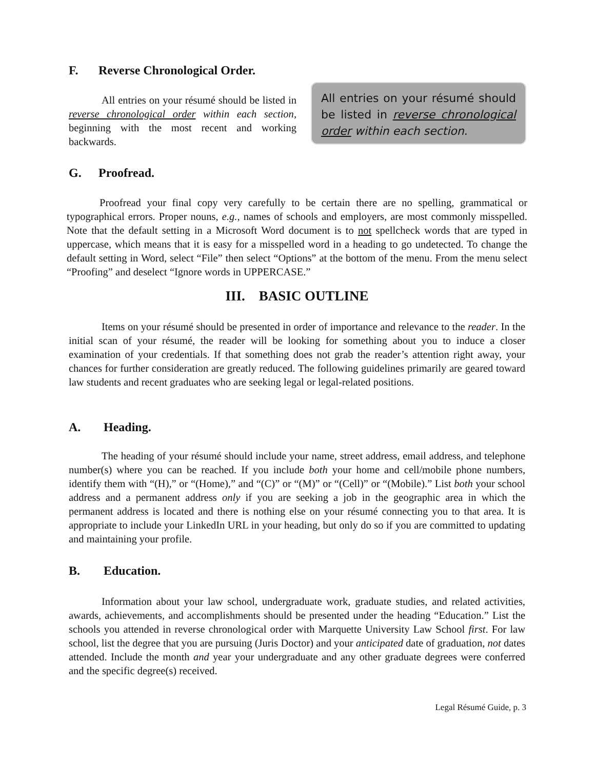F. Reverse Chronological Order.
All entries on your résumé should be listed in reverse chronological order within each section, beginning with the most recent and working backwards.
All entries on your résumé should be listed in reverse chronological order within each section.
G. Proofread.
Proofread your final copy very carefully to be certain there are no spelling, grammatical or typographical errors. Proper nouns, e.g., names of schools and employers, are most commonly misspelled. Note that the default setting in a Microsoft Word document is to not spellcheck words that are typed in uppercase, which means that it is easy for a misspelled word in a heading to go undetected. To change the default setting in Word, select “File” then select “Options” at the bottom of the menu. From the menu select “Proofing” and deselect “Ignore words in UPPERCASE.”
III. BASIC OUTLINE
Items on your résumé should be presented in order of importance and relevance to the reader. In the initial scan of your résumé, the reader will be looking for something about you to induce a closer examination of your credentials. If that something does not grab the reader’s attention right away, your chances for further consideration are greatly reduced. The following guidelines primarily are geared toward law students and recent graduates who are seeking legal or legal-related positions.
A. Heading.
The heading of your résumé should include your name, street address, email address, and telephone number(s) where you can be reached. If you include both your home and cell/mobile phone numbers, identify them with “(H),” or “(Home),” and “(C)” or “(M)” or “(Cell)” or “(Mobile).” List both your school address and a permanent address only if you are seeking a job in the geographic area in which the permanent address is located and there is nothing else on your résumé connecting you to that area. It is appropriate to include your LinkedIn URL in your heading, but only do so if you are committed to updating and maintaining your profile.
B. Education.
Information about your law school, undergraduate work, graduate studies, and related activities, awards, achievements, and accomplishments should be presented under the heading “Education.” List the schools you attended in reverse chronological order with Marquette University Law School first. For law school, list the degree that you are pursuing (Juris Doctor) and your anticipated date of graduation, not dates attended. Include the month and year your undergraduate and any other graduate degrees were conferred and the specific degree(s) received.
Legal Résumé Guide, p. 3